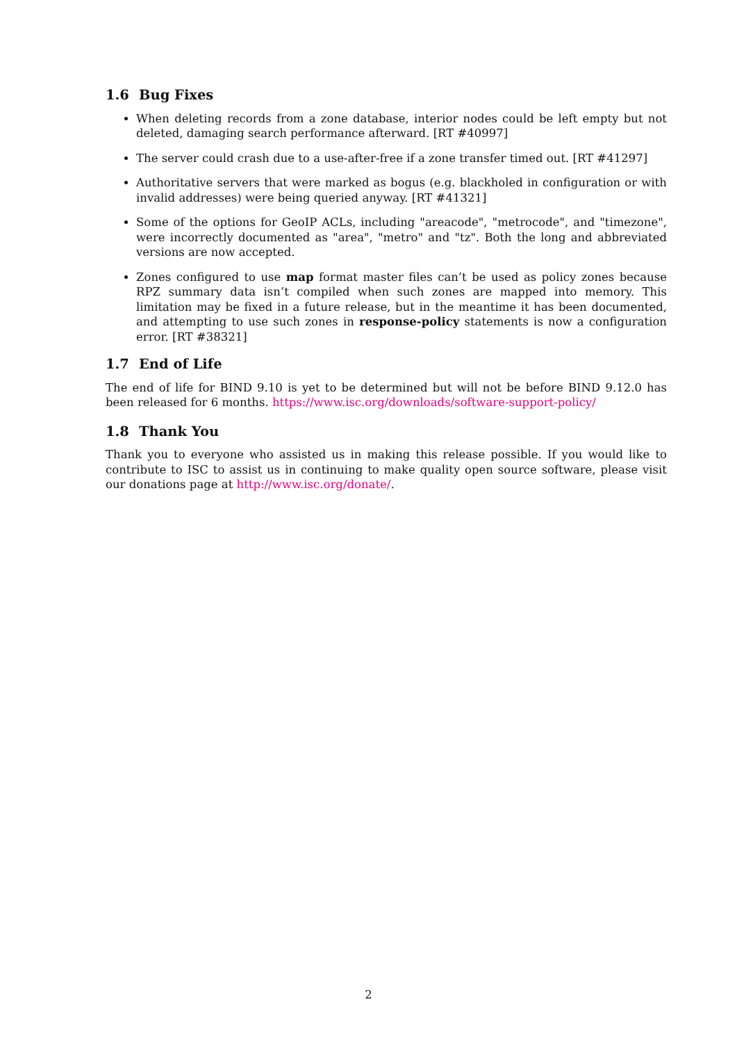1.6 Bug Fixes
When deleting records from a zone database, interior nodes could be left empty but not deleted, damaging search performance afterward. [RT #40997]
The server could crash due to a use-after-free if a zone transfer timed out. [RT #41297]
Authoritative servers that were marked as bogus (e.g. blackholed in configuration or with invalid addresses) were being queried anyway. [RT #41321]
Some of the options for GeoIP ACLs, including "areacode", "metrocode", and "timezone", were incorrectly documented as "area", "metro" and "tz". Both the long and abbreviated versions are now accepted.
Zones configured to use map format master files can’t be used as policy zones because RPZ summary data isn’t compiled when such zones are mapped into memory. This limitation may be fixed in a future release, but in the meantime it has been documented, and attempting to use such zones in response-policy statements is now a configuration error. [RT #38321]
1.7 End of Life
The end of life for BIND 9.10 is yet to be determined but will not be before BIND 9.12.0 has been released for 6 months. https://www.isc.org/downloads/software-support-policy/
1.8 Thank You
Thank you to everyone who assisted us in making this release possible. If you would like to contribute to ISC to assist us in continuing to make quality open source software, please visit our donations page at http://www.isc.org/donate/.
2